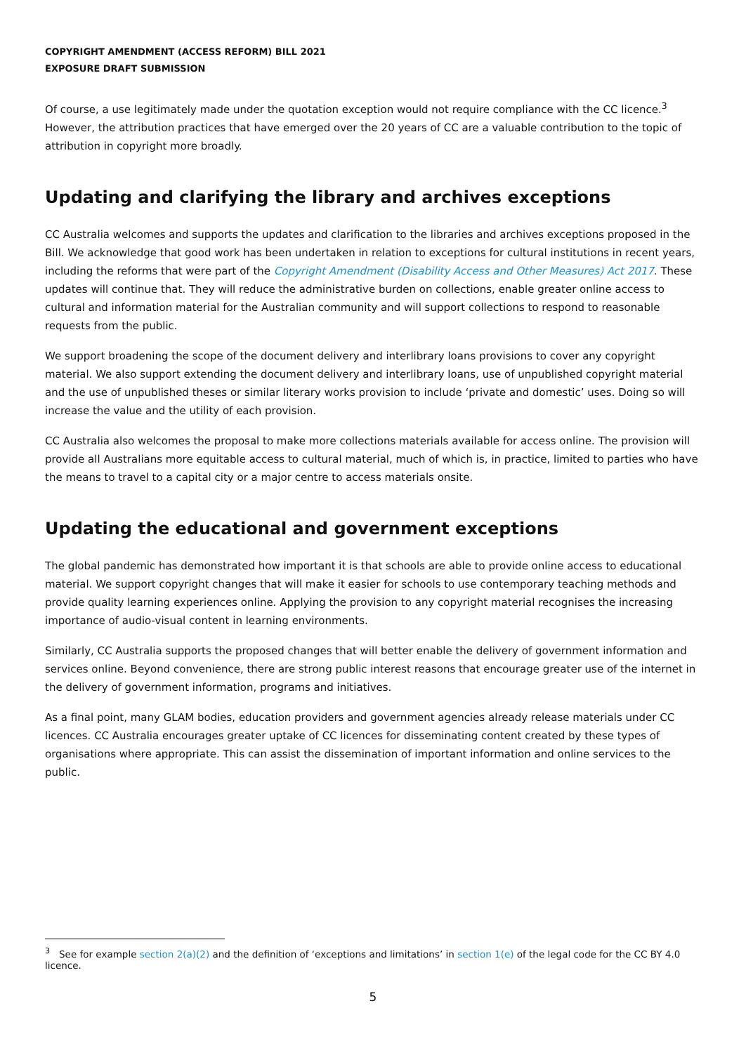COPYRIGHT AMENDMENT (ACCESS REFORM) BILL 2021
EXPOSURE DRAFT SUBMISSION
Of course, a use legitimately made under the quotation exception would not require compliance with the CC licence.<sup>3</sup> However, the attribution practices that have emerged over the 20 years of CC are a valuable contribution to the topic of attribution in copyright more broadly.
Updating and clarifying the library and archives exceptions
CC Australia welcomes and supports the updates and clarification to the libraries and archives exceptions proposed in the Bill. We acknowledge that good work has been undertaken in relation to exceptions for cultural institutions in recent years, including the reforms that were part of the Copyright Amendment (Disability Access and Other Measures) Act 2017. These updates will continue that. They will reduce the administrative burden on collections, enable greater online access to cultural and information material for the Australian community and will support collections to respond to reasonable requests from the public.
We support broadening the scope of the document delivery and interlibrary loans provisions to cover any copyright material. We also support extending the document delivery and interlibrary loans, use of unpublished copyright material and the use of unpublished theses or similar literary works provision to include ‘private and domestic’ uses. Doing so will increase the value and the utility of each provision.
CC Australia also welcomes the proposal to make more collections materials available for access online. The provision will provide all Australians more equitable access to cultural material, much of which is, in practice, limited to parties who have the means to travel to a capital city or a major centre to access materials onsite.
Updating the educational and government exceptions
The global pandemic has demonstrated how important it is that schools are able to provide online access to educational material. We support copyright changes that will make it easier for schools to use contemporary teaching methods and provide quality learning experiences online. Applying the provision to any copyright material recognises the increasing importance of audio-visual content in learning environments.
Similarly, CC Australia supports the proposed changes that will better enable the delivery of government information and services online. Beyond convenience, there are strong public interest reasons that encourage greater use of the internet in the delivery of government information, programs and initiatives.
As a final point, many GLAM bodies, education providers and government agencies already release materials under CC licences. CC Australia encourages greater uptake of CC licences for disseminating content created by these types of organisations where appropriate. This can assist the dissemination of important information and online services to the public.
<sup>3</sup> See for example section 2(a)(2) and the definition of ‘exceptions and limitations’ in section 1(e) of the legal code for the CC BY 4.0 licence.
5